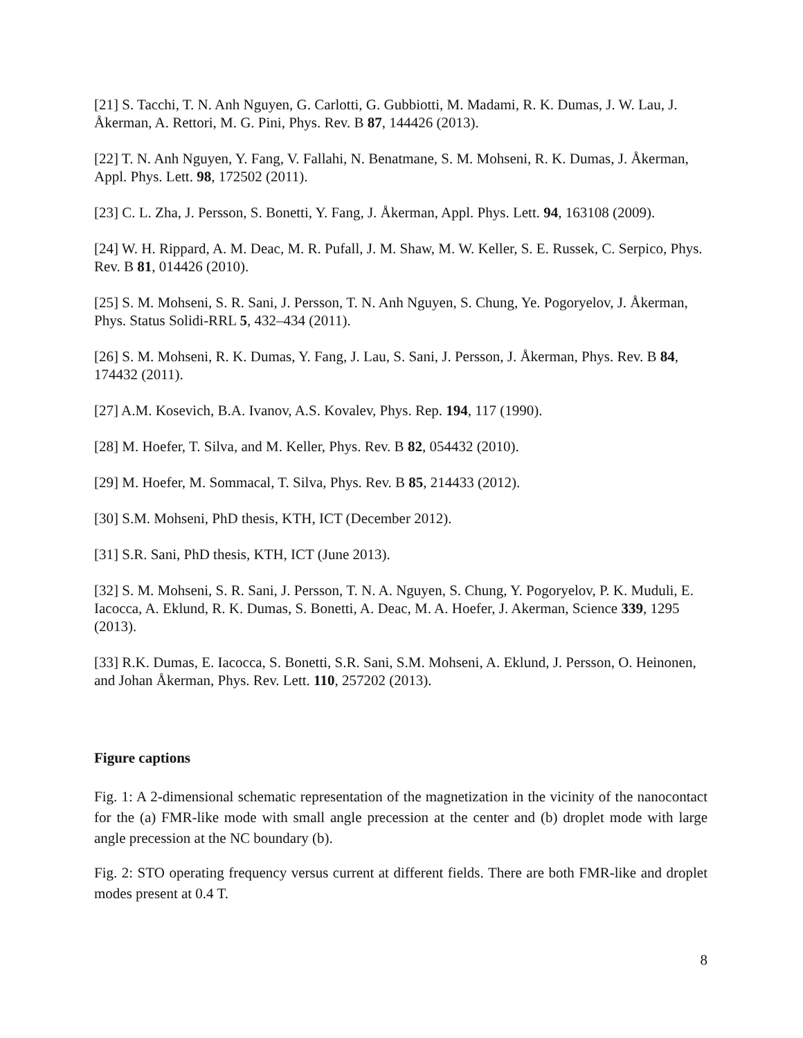[21] S. Tacchi, T. N. Anh Nguyen, G. Carlotti, G. Gubbiotti, M. Madami, R. K. Dumas, J. W. Lau, J. Åkerman, A. Rettori, M. G. Pini, Phys. Rev. B 87, 144426 (2013).
[22] T. N. Anh Nguyen, Y. Fang, V. Fallahi, N. Benatmane, S. M. Mohseni, R. K. Dumas, J. Åkerman, Appl. Phys. Lett. 98, 172502 (2011).
[23] C. L. Zha, J. Persson, S. Bonetti, Y. Fang, J. Åkerman, Appl. Phys. Lett. 94, 163108 (2009).
[24] W. H. Rippard, A. M. Deac, M. R. Pufall, J. M. Shaw, M. W. Keller, S. E. Russek, C. Serpico, Phys. Rev. B 81, 014426 (2010).
[25] S. M. Mohseni, S. R. Sani, J. Persson, T. N. Anh Nguyen, S. Chung, Ye. Pogoryelov, J. Åkerman, Phys. Status Solidi-RRL 5, 432–434 (2011).
[26] S. M. Mohseni, R. K. Dumas, Y. Fang, J. Lau, S. Sani, J. Persson, J. Åkerman, Phys. Rev. B 84, 174432 (2011).
[27] A.M. Kosevich, B.A. Ivanov, A.S. Kovalev, Phys. Rep. 194, 117 (1990).
[28] M. Hoefer, T. Silva, and M. Keller, Phys. Rev. B 82, 054432 (2010).
[29] M. Hoefer, M. Sommacal, T. Silva, Phys. Rev. B 85, 214433 (2012).
[30] S.M. Mohseni, PhD thesis, KTH, ICT (December 2012).
[31] S.R. Sani, PhD thesis, KTH, ICT (June 2013).
[32] S. M. Mohseni, S. R. Sani, J. Persson, T. N. A. Nguyen, S. Chung, Y. Pogoryelov, P. K. Muduli, E. Iacocca, A. Eklund, R. K. Dumas, S. Bonetti, A. Deac, M. A. Hoefer, J. Akerman, Science 339, 1295 (2013).
[33] R.K. Dumas, E. Iacocca, S. Bonetti, S.R. Sani, S.M. Mohseni, A. Eklund, J. Persson, O. Heinonen, and Johan Åkerman, Phys. Rev. Lett. 110, 257202 (2013).
Figure captions
Fig. 1: A 2-dimensional schematic representation of the magnetization in the vicinity of the nanocontact for the (a) FMR-like mode with small angle precession at the center and (b) droplet mode with large angle precession at the NC boundary (b).
Fig. 2: STO operating frequency versus current at different fields. There are both FMR-like and droplet modes present at 0.4 T.
8